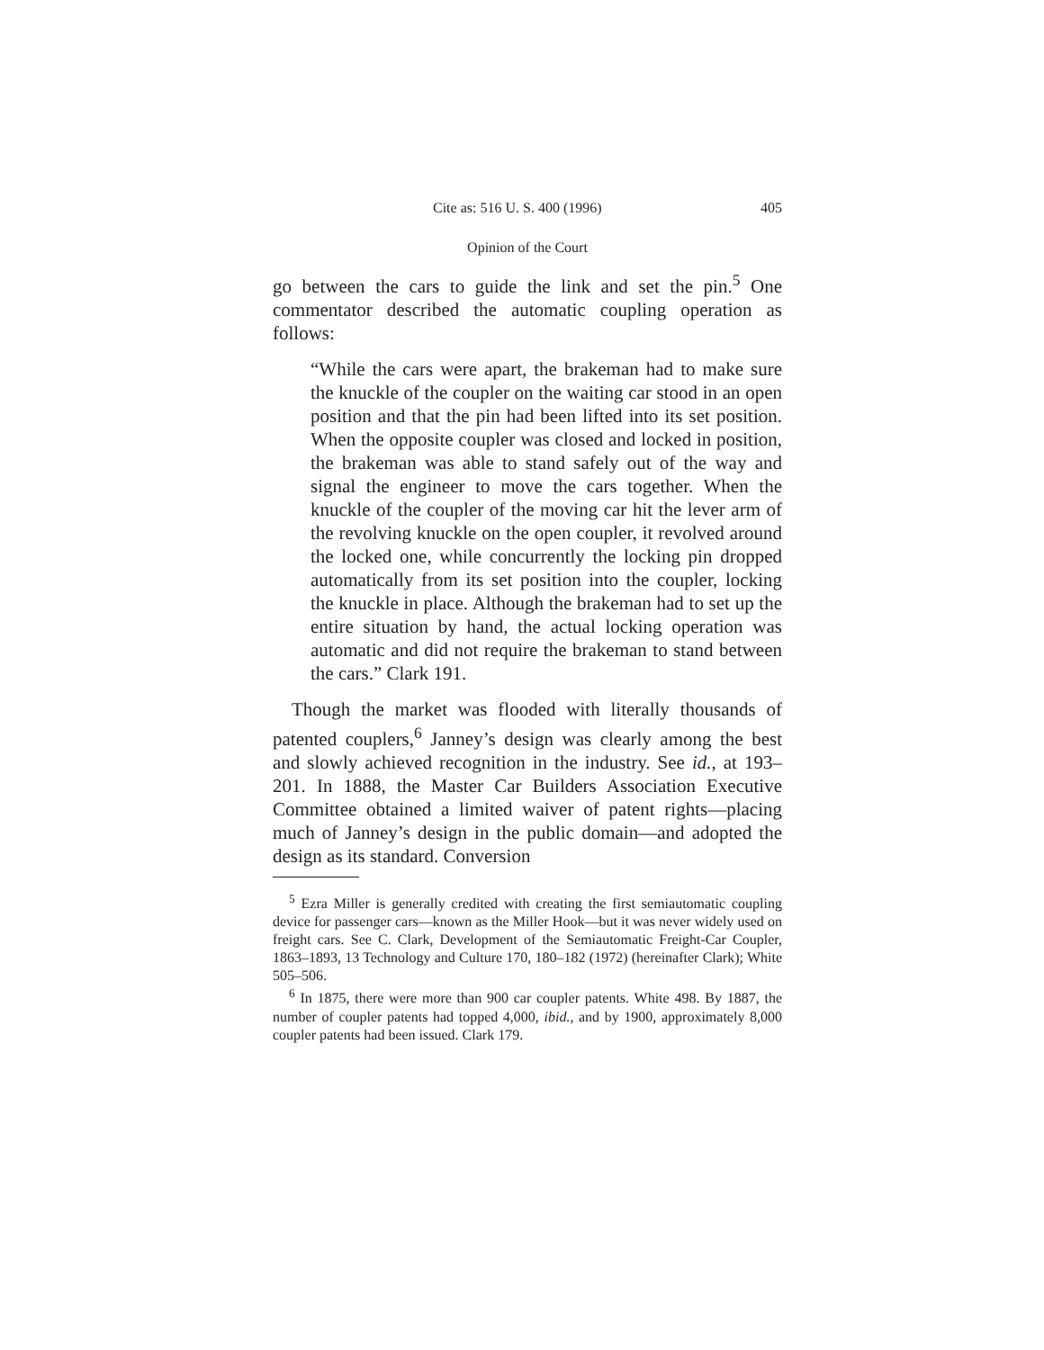Cite as: 516 U. S. 400 (1996) 405
Opinion of the Court
go between the cars to guide the link and set the pin.<sup>5</sup> One commentator described the automatic coupling operation as follows:
“While the cars were apart, the brakeman had to make sure the knuckle of the coupler on the waiting car stood in an open position and that the pin had been lifted into its set position. When the opposite coupler was closed and locked in position, the brakeman was able to stand safely out of the way and signal the engineer to move the cars together. When the knuckle of the coupler of the moving car hit the lever arm of the revolving knuckle on the open coupler, it revolved around the locked one, while concurrently the locking pin dropped automatically from its set position into the coupler, locking the knuckle in place. Although the brakeman had to set up the entire situation by hand, the actual locking operation was automatic and did not require the brakeman to stand between the cars.” Clark 191.
Though the market was flooded with literally thousands of patented couplers,<sup>6</sup> Janney’s design was clearly among the best and slowly achieved recognition in the industry. See id., at 193–201. In 1888, the Master Car Builders Association Executive Committee obtained a limited waiver of patent rights—placing much of Janney’s design in the public domain—and adopted the design as its standard. Conversion
<sup>5</sup> Ezra Miller is generally credited with creating the first semiautomatic coupling device for passenger cars—known as the Miller Hook—but it was never widely used on freight cars. See C. Clark, Development of the Semiautomatic Freight-Car Coupler, 1863–1893, 13 Technology and Culture 170, 180–182 (1972) (hereinafter Clark); White 505–506.
<sup>6</sup> In 1875, there were more than 900 car coupler patents. White 498. By 1887, the number of coupler patents had topped 4,000, ibid., and by 1900, approximately 8,000 coupler patents had been issued. Clark 179.